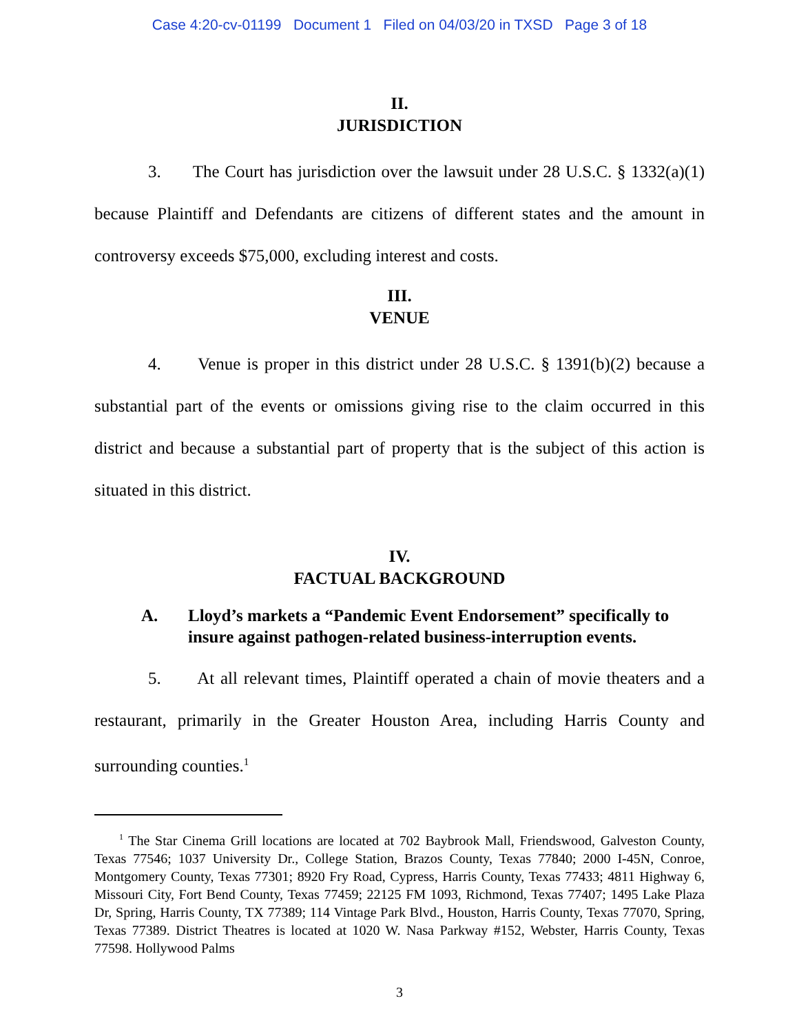Case 4:20-cv-01199 Document 1 Filed on 04/03/20 in TXSD Page 3 of 18
II.
JURISDICTION
3. The Court has jurisdiction over the lawsuit under 28 U.S.C. § 1332(a)(1) because Plaintiff and Defendants are citizens of different states and the amount in controversy exceeds $75,000, excluding interest and costs.
III.
VENUE
4. Venue is proper in this district under 28 U.S.C. § 1391(b)(2) because a substantial part of the events or omissions giving rise to the claim occurred in this district and because a substantial part of property that is the subject of this action is situated in this district.
IV.
FACTUAL BACKGROUND
A. Lloyd’s markets a “Pandemic Event Endorsement” specifically to insure against pathogen-related business-interruption events.
5. At all relevant times, Plaintiff operated a chain of movie theaters and a restaurant, primarily in the Greater Houston Area, including Harris County and surrounding counties.<sup>1</sup>
<sup>1</sup> The Star Cinema Grill locations are located at 702 Baybrook Mall, Friendswood, Galveston County, Texas 77546; 1037 University Dr., College Station, Brazos County, Texas 77840; 2000 I-45N, Conroe, Montgomery County, Texas 77301; 8920 Fry Road, Cypress, Harris County, Texas 77433; 4811 Highway 6, Missouri City, Fort Bend County, Texas 77459; 22125 FM 1093, Richmond, Texas 77407; 1495 Lake Plaza Dr, Spring, Harris County, TX 77389; 114 Vintage Park Blvd., Houston, Harris County, Texas 77070, Spring, Texas 77389. District Theatres is located at 1020 W. Nasa Parkway #152, Webster, Harris County, Texas 77598. Hollywood Palms
3